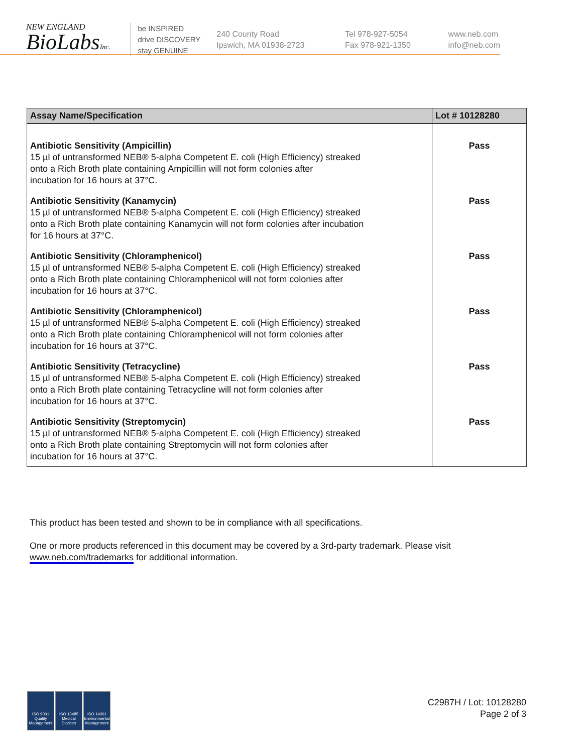NEW ENGLAND
BioLabsInc.
be INSPIRED
drive DISCOVERY
stay GENUINE
240 County Road
Ipswich, MA 01938-2723
Tel 978-927-5054
Fax 978-921-1350
www.neb.com
info@neb.com
| Assay Name/Specification | Lot # 10128280 |
| --- | --- |
| Antibiotic Sensitivity (Ampicillin) 15 µl of untransformed NEB® 5-alpha Competent E. coli (High Efficiency) streaked onto a Rich Broth plate containing Ampicillin will not form colonies after incubation for 16 hours at 37°C. | Pass |
| Antibiotic Sensitivity (Kanamycin) 15 µl of untransformed NEB® 5-alpha Competent E. coli (High Efficiency) streaked onto a Rich Broth plate containing Kanamycin will not form colonies after incubation for 16 hours at 37°C. | Pass |
| Antibiotic Sensitivity (Chloramphenicol) 15 µl of untransformed NEB® 5-alpha Competent E. coli (High Efficiency) streaked onto a Rich Broth plate containing Chloramphenicol will not form colonies after incubation for 16 hours at 37°C. | Pass |
| Antibiotic Sensitivity (Chloramphenicol) 15 µl of untransformed NEB® 5-alpha Competent E. coli (High Efficiency) streaked onto a Rich Broth plate containing Chloramphenicol will not form colonies after incubation for 16 hours at 37°C. | Pass |
| Antibiotic Sensitivity (Tetracycline) 15 µl of untransformed NEB® 5-alpha Competent E. coli (High Efficiency) streaked onto a Rich Broth plate containing Tetracycline will not form colonies after incubation for 16 hours at 37°C. | Pass |
| Antibiotic Sensitivity (Streptomycin) 15 µl of untransformed NEB® 5-alpha Competent E. coli (High Efficiency) streaked onto a Rich Broth plate containing Streptomycin will not form colonies after incubation for 16 hours at 37°C. | Pass |
This product has been tested and shown to be in compliance with all specifications.
One or more products referenced in this document may be covered by a 3rd-party trademark. Please visit
www.neb.com/trademarks for additional information.
ISO 9001 Quality Management
ISO 13485 Medical Devices
ISO 14001 Environmental Management
C2987H / Lot: 10128280
Page 2 of 3